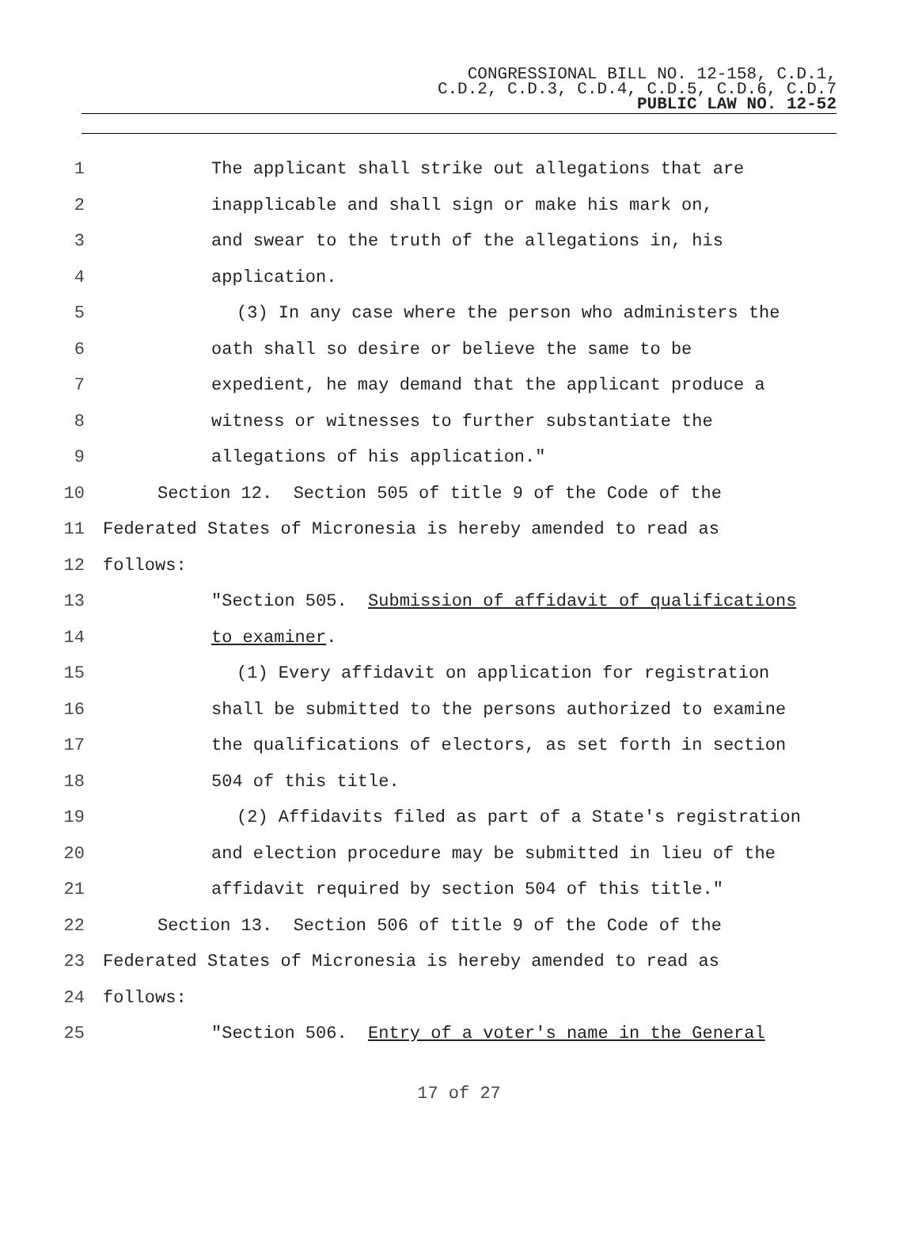CONGRESSIONAL BILL NO. 12-158, C.D.1,
C.D.2, C.D.3, C.D.4, C.D.5, C.D.6, C.D.7
PUBLIC LAW NO. 12-52
1 The applicant shall strike out allegations that are
2 inapplicable and shall sign or make his mark on,
3 and swear to the truth of the allegations in, his
4 application.
5 (3) In any case where the person who administers the
6 oath shall so desire or believe the same to be
7 expedient, he may demand that the applicant produce a
8 witness or witnesses to further substantiate the
9 allegations of his application."
10 Section 12. Section 505 of title 9 of the Code of the
11 Federated States of Micronesia is hereby amended to read as
12 follows:
13 "Section 505. Submission of affidavit of qualifications
14 to examiner.
15 (1) Every affidavit on application for registration
16 shall be submitted to the persons authorized to examine
17 the qualifications of electors, as set forth in section
18 504 of this title.
19 (2) Affidavits filed as part of a State's registration
20 and election procedure may be submitted in lieu of the
21 affidavit required by section 504 of this title."
22 Section 13. Section 506 of title 9 of the Code of the
23 Federated States of Micronesia is hereby amended to read as
24 follows:
25 "Section 506. Entry of a voter's name in the General
17 of 27